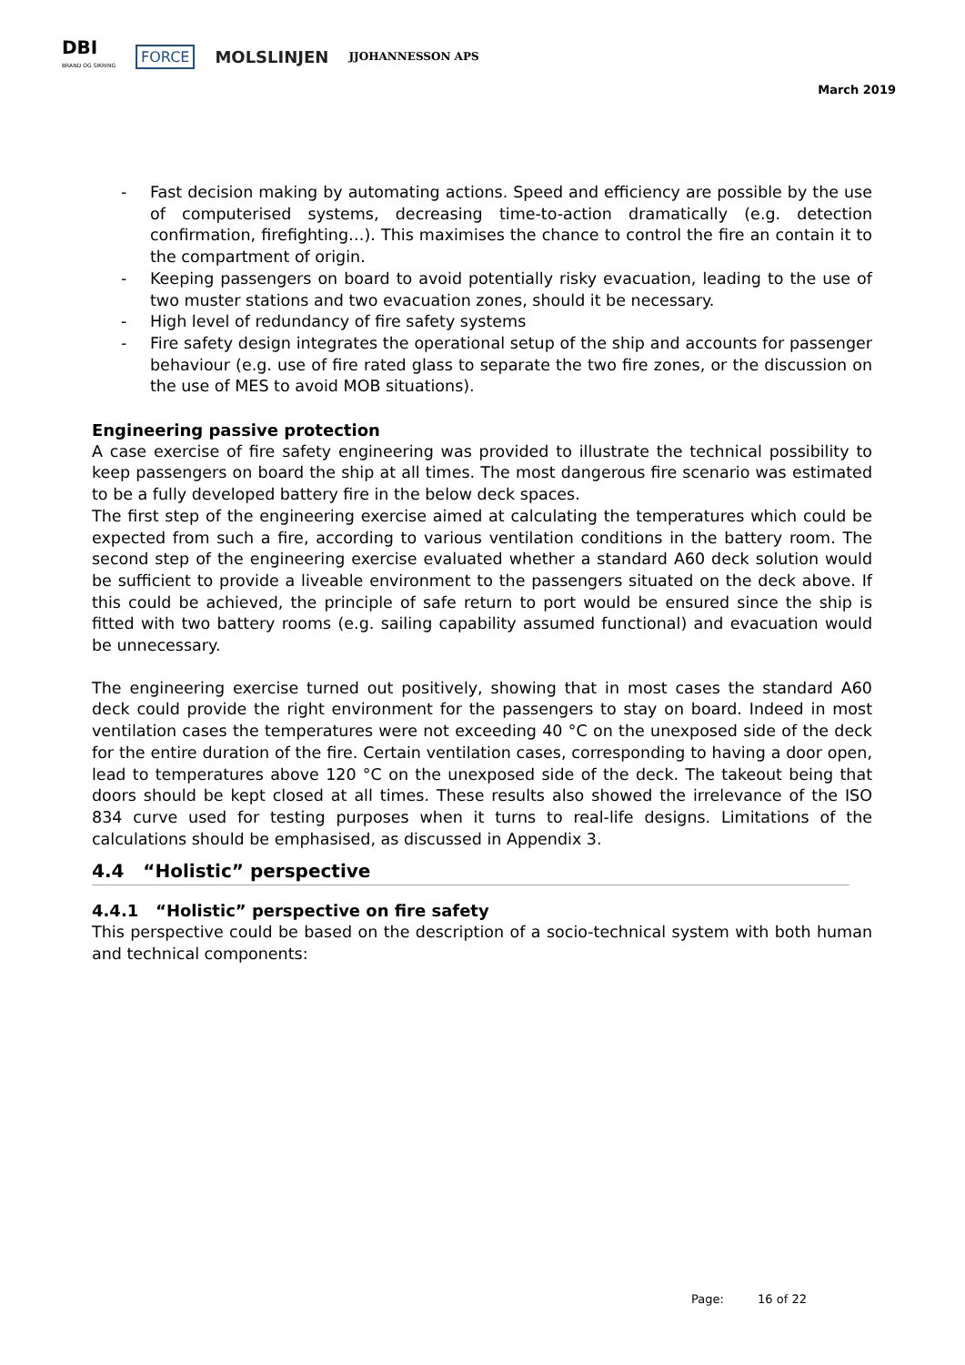DBI
BRAND OG SIKRING
FORCE MOLSLINJEN
JJOHANNESSON APS
March 2019
- Fast decision making by automating actions. Speed and efficiency are possible by the use of computerised systems, decreasing time-to-action dramatically (e.g. detection confirmation, firefighting…). This maximises the chance to control the fire an contain it to the compartment of origin.
- Keeping passengers on board to avoid potentially risky evacuation, leading to the use of two muster stations and two evacuation zones, should it be necessary.
- High level of redundancy of fire safety systems
- Fire safety design integrates the operational setup of the ship and accounts for passenger behaviour (e.g. use of fire rated glass to separate the two fire zones, or the discussion on the use of MES to avoid MOB situations).
Engineering passive protection
A case exercise of fire safety engineering was provided to illustrate the technical possibility to keep passengers on board the ship at all times. The most dangerous fire scenario was estimated to be a fully developed battery fire in the below deck spaces.
The first step of the engineering exercise aimed at calculating the temperatures which could be expected from such a fire, according to various ventilation conditions in the battery room. The second step of the engineering exercise evaluated whether a standard A60 deck solution would be sufficient to provide a liveable environment to the passengers situated on the deck above. If this could be achieved, the principle of safe return to port would be ensured since the ship is fitted with two battery rooms (e.g. sailing capability assumed functional) and evacuation would be unnecessary.
The engineering exercise turned out positively, showing that in most cases the standard A60 deck could provide the right environment for the passengers to stay on board. Indeed in most ventilation cases the temperatures were not exceeding 40 °C on the unexposed side of the deck for the entire duration of the fire. Certain ventilation cases, corresponding to having a door open, lead to temperatures above 120 °C on the unexposed side of the deck. The takeout being that doors should be kept closed at all times. These results also showed the irrelevance of the ISO 834 curve used for testing purposes when it turns to real-life designs. Limitations of the calculations should be emphasised, as discussed in Appendix 3.
4.4 “Holistic” perspective
4.4.1 “Holistic” perspective on fire safety
This perspective could be based on the description of a socio-technical system with both human and technical components:
Page: 16 of 22